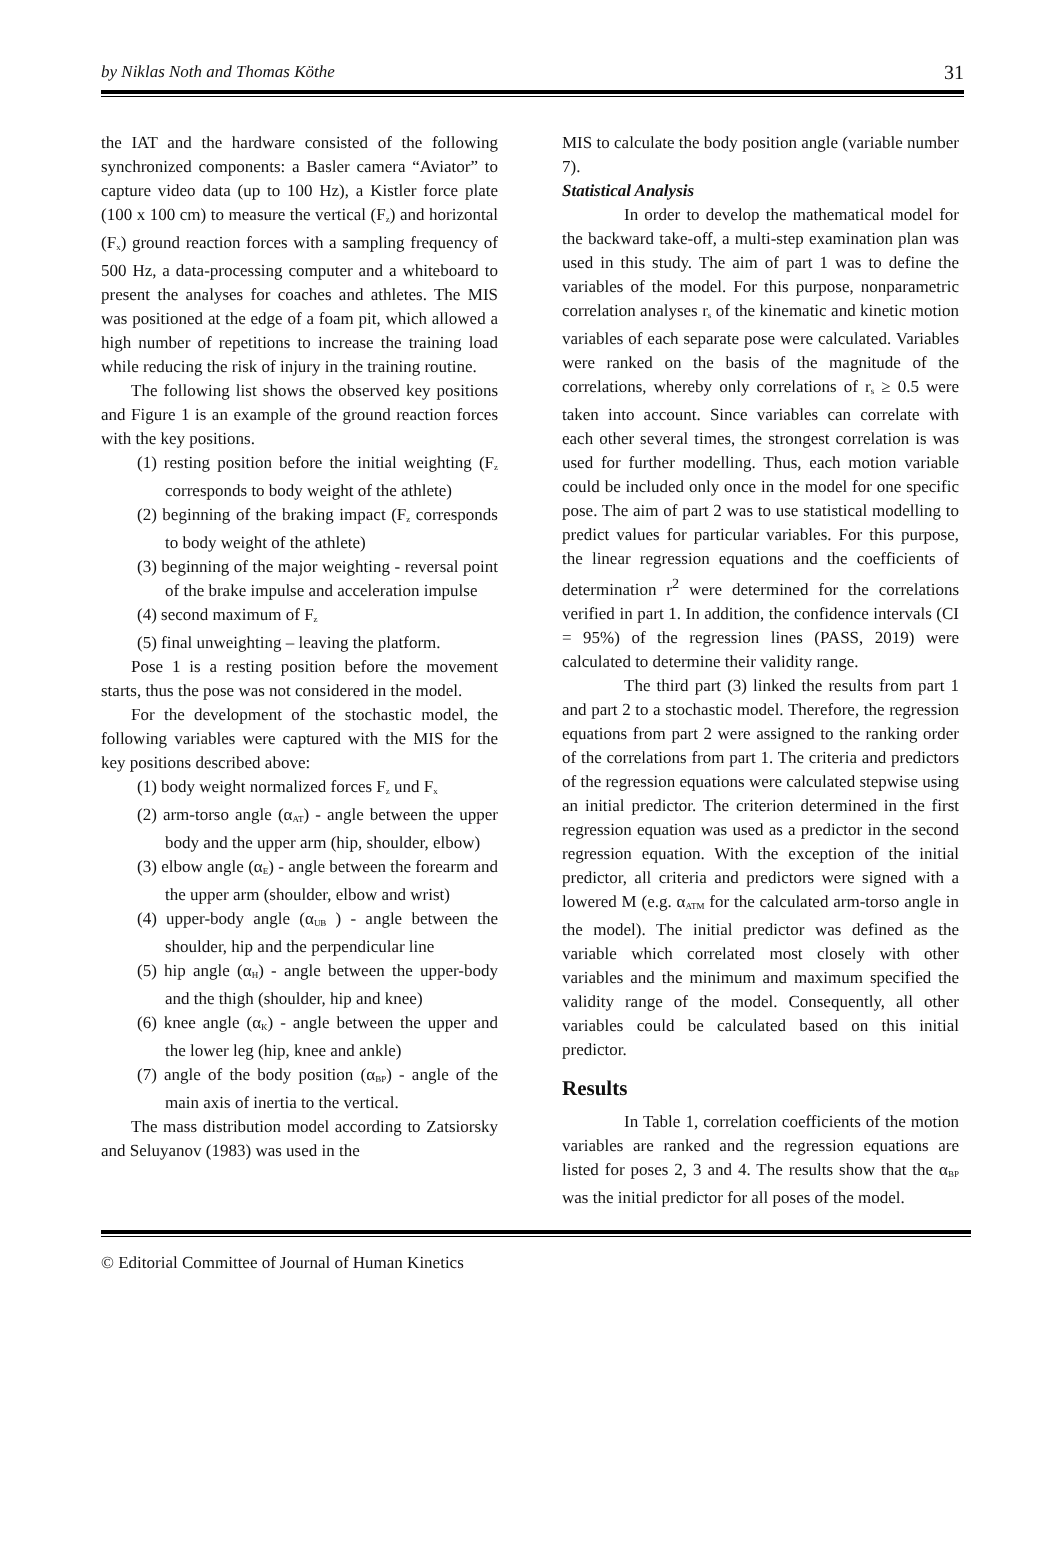by Niklas Noth and Thomas Köthe 31
the IAT and the hardware consisted of the following synchronized components: a Basler camera “Aviator” to capture video data (up to 100 Hz), a Kistler force plate (100 x 100 cm) to measure the vertical (F<sub>z</sub>) and horizontal (F<sub>x</sub>) ground reaction forces with a sampling frequency of 500 Hz, a data-processing computer and a whiteboard to present the analyses for coaches and athletes. The MIS was positioned at the edge of a foam pit, which allowed a high number of repetitions to increase the training load while reducing the risk of injury in the training routine.
The following list shows the observed key positions and Figure 1 is an example of the ground reaction forces with the key positions.
(1) resting position before the initial weighting (F<sub>z</sub> corresponds to body weight of the athlete)
(2) beginning of the braking impact (F<sub>z</sub> corresponds to body weight of the athlete)
(3) beginning of the major weighting - reversal point of the brake impulse and acceleration impulse
(4) second maximum of F<sub>z</sub>
(5) final unweighting – leaving the platform.
Pose 1 is a resting position before the movement starts, thus the pose was not considered in the model.
For the development of the stochastic model, the following variables were captured with the MIS for the key positions described above:
(1) body weight normalized forces F<sub>z</sub> und F<sub>x</sub>
(2) arm-torso angle (α<sub>AT</sub>) - angle between the upper body and the upper arm (hip, shoulder, elbow)
(3) elbow angle (α<sub>E</sub>) - angle between the forearm and the upper arm (shoulder, elbow and wrist)
(4) upper-body angle (α<sub>UB</sub> ) - angle between the shoulder, hip and the perpendicular line
(5) hip angle (α<sub>H</sub>) - angle between the upper-body and the thigh (shoulder, hip and knee)
(6) knee angle (α<sub>K</sub>) - angle between the upper and the lower leg (hip, knee and ankle)
(7) angle of the body position (α<sub>BP</sub>) - angle of the main axis of inertia to the vertical.
The mass distribution model according to Zatsiorsky and Seluyanov (1983) was used in the
MIS to calculate the body position angle (variable number 7).
Statistical Analysis
In order to develop the mathematical model for the backward take-off, a multi-step examination plan was used in this study. The aim of part 1 was to define the variables of the model. For this purpose, nonparametric correlation analyses r<sub>s</sub> of the kinematic and kinetic motion variables of each separate pose were calculated. Variables were ranked on the basis of the magnitude of the correlations, whereby only correlations of r<sub>s</sub> ≥ 0.5 were taken into account. Since variables can correlate with each other several times, the strongest correlation is was used for further modelling. Thus, each motion variable could be included only once in the model for one specific pose. The aim of part 2 was to use statistical modelling to predict values for particular variables. For this purpose, the linear regression equations and the coefficients of determination r<sup>2</sup> were determined for the correlations verified in part 1. In addition, the confidence intervals (CI = 95%) of the regression lines (PASS, 2019) were calculated to determine their validity range.
The third part (3) linked the results from part 1 and part 2 to a stochastic model. Therefore, the regression equations from part 2 were assigned to the ranking order of the correlations from part 1. The criteria and predictors of the regression equations were calculated stepwise using an initial predictor. The criterion determined in the first regression equation was used as a predictor in the second regression equation. With the exception of the initial predictor, all criteria and predictors were signed with a lowered M (e.g. α<sub>ATM</sub> for the calculated arm-torso angle in the model). The initial predictor was defined as the variable which correlated most closely with other variables and the minimum and maximum specified the validity range of the model. Consequently, all other variables could be calculated based on this initial predictor.
Results
In Table 1, correlation coefficients of the motion variables are ranked and the regression equations are listed for poses 2, 3 and 4. The results show that the α<sub>BP</sub> was the initial predictor for all poses of the model.
© Editorial Committee of Journal of Human Kinetics